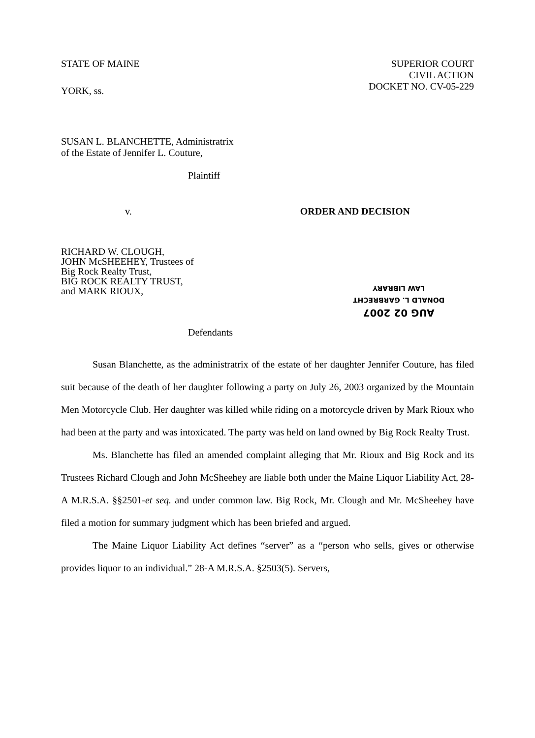STATE OF MAINE
YORK, ss.
SUPERIOR COURT
CIVIL ACTION
DOCKET NO. CV-05-229
SUSAN L. BLANCHETTE, Administratrix
of the Estate of Jennifer L. Couture,
Plaintiff
v. ORDER AND DECISION
RICHARD W. CLOUGH,
JOHN McSHEEHEY, Trustees of
Big Rock Realty Trust,
BIG ROCK REALTY TRUST,
and MARK RIOUX,
AUG 02 2007
DONALD L. GARBRECHT
LAW LIBRARY
Defendants
Susan Blanchette, as the administratrix of the estate of her daughter Jennifer Couture, has filed suit because of the death of her daughter following a party on July 26, 2003 organized by the Mountain Men Motorcycle Club. Her daughter was killed while riding on a motorcycle driven by Mark Rioux who had been at the party and was intoxicated. The party was held on land owned by Big Rock Realty Trust.
Ms. Blanchette has filed an amended complaint alleging that Mr. Rioux and Big Rock and its Trustees Richard Clough and John McSheehey are liable both under the Maine Liquor Liability Act, 28-A M.R.S.A. §§2501-et seq. and under common law. Big Rock, Mr. Clough and Mr. McSheehey have filed a motion for summary judgment which has been briefed and argued.
The Maine Liquor Liability Act defines “server” as a “person who sells, gives or otherwise provides liquor to an individual.” 28-A M.R.S.A. §2503(5). Servers,